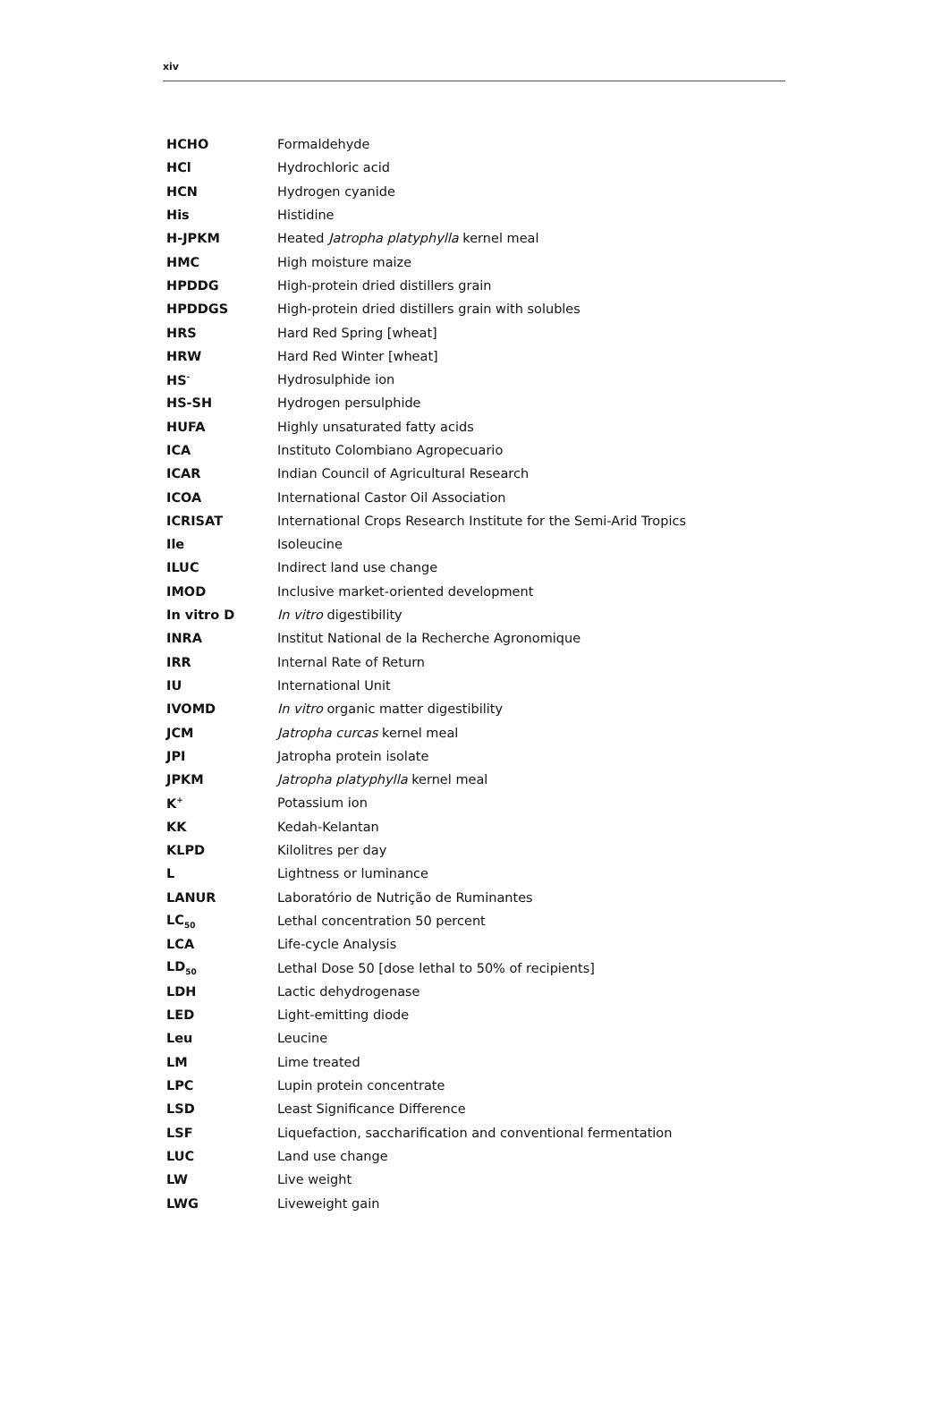xiv
| HCHO | Formaldehyde |
| HCl | Hydrochloric acid |
| HCN | Hydrogen cyanide |
| His | Histidine |
| H-JPKM | Heated Jatropha platyphylla kernel meal |
| HMC | High moisture maize |
| HPDDG | High-protein dried distillers grain |
| HPDDGS | High-protein dried distillers grain with solubles |
| HRS | Hard Red Spring [wheat] |
| HRW | Hard Red Winter [wheat] |
| HS<sup>-</sup> | Hydrosulphide ion |
| HS-SH | Hydrogen persulphide |
| HUFA | Highly unsaturated fatty acids |
| ICA | Instituto Colombiano Agropecuario |
| ICAR | Indian Council of Agricultural Research |
| ICOA | International Castor Oil Association |
| ICRISAT | International Crops Research Institute for the Semi-Arid Tropics |
| Ile | Isoleucine |
| ILUC | Indirect land use change |
| IMOD | Inclusive market-oriented development |
| In vitro D | In vitro digestibility |
| INRA | Institut National de la Recherche Agronomique |
| IRR | Internal Rate of Return |
| IU | International Unit |
| IVOMD | In vitro organic matter digestibility |
| JCM | Jatropha curcas kernel meal |
| JPI | Jatropha protein isolate |
| JPKM | Jatropha platyphylla kernel meal |
| K<sup>+</sup> | Potassium ion |
| KK | Kedah-Kelantan |
| KLPD | Kilolitres per day |
| L | Lightness or luminance |
| LANUR | Laboratório de Nutrição de Ruminantes |
| LC<sub>50</sub> | Lethal concentration 50 percent |
| LCA | Life-cycle Analysis |
| LD<sub>50</sub> | Lethal Dose 50 [dose lethal to 50% of recipients] |
| LDH | Lactic dehydrogenase |
| LED | Light-emitting diode |
| Leu | Leucine |
| LM | Lime treated |
| LPC | Lupin protein concentrate |
| LSD | Least Significance Difference |
| LSF | Liquefaction, saccharification and conventional fermentation |
| LUC | Land use change |
| LW | Live weight |
| LWG | Liveweight gain |